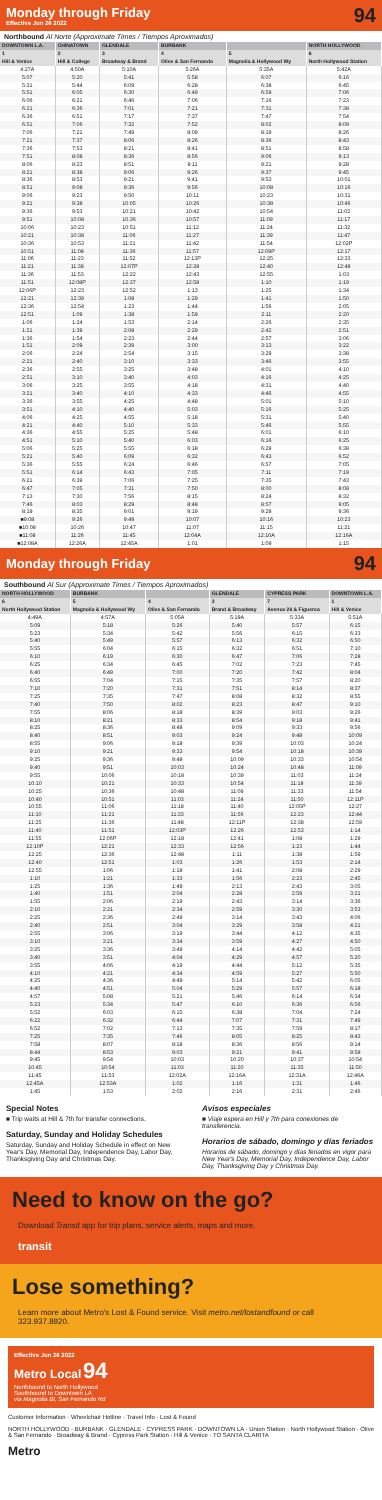Monday through Friday
Effective Jun 26 2022
94
Northbound Al Norte (Approximate Times / Tiempos Aproximados)
| DOWNTOWN L.A. | CHINATOWN | GLENDALE | BURBANK | | NORTH HOLLYWOOD |
| --- | --- | --- | --- | --- | --- |
| 1 | 2 | 3 | 4 | 5 | 6 |
| Hill & Venice | Hill & College | Broadway & Brand | Olive & San Fernando | Magnolia & Hollywood Wy | North Hollywood Station |
| 4:27A | 4:50A | 5:10A | 5:26A | 5:35A | 5:42A |
| 5:07 | 5:20 | 5:41 | 5:58 | 6:07 | 6:16 |
| 5:31 | 5:44 | 6:09 | 6:28 | 6:38 | 6:45 |
| 5:51 | 6:05 | 6:30 | 6:49 | 6:59 | 7:06 |
| 6:06 | 6:21 | 6:46 | 7:06 | 7:16 | 7:23 |
| 6:21 | 6:36 | 7:01 | 7:21 | 7:31 | 7:38 |
| 6:36 | 6:51 | 7:17 | 7:37 | 7:47 | 7:54 |
| 6:51 | 7:06 | 7:32 | 7:52 | 8:02 | 8:09 |
| 7:06 | 7:21 | 7:49 | 8:09 | 8:19 | 8:26 |
| 7:21 | 7:37 | 8:06 | 8:26 | 8:36 | 8:43 |
| 7:36 | 7:53 | 8:21 | 8:41 | 8:51 | 8:58 |
| 7:51 | 8:08 | 8:36 | 8:56 | 9:06 | 9:13 |
| 8:06 | 8:23 | 8:51 | 9:11 | 9:21 | 9:28 |
| 8:21 | 8:38 | 9:06 | 9:26 | 9:37 | 9:45 |
| 8:36 | 8:53 | 9:21 | 9:41 | 9:53 | 10:01 |
| 8:51 | 9:08 | 9:36 | 9:56 | 10:08 | 10:16 |
| 9:06 | 9:23 | 9:50 | 10:11 | 10:23 | 10:31 |
| 9:21 | 9:38 | 10:05 | 10:26 | 10:38 | 10:46 |
| 9:36 | 9:53 | 10:21 | 10:42 | 10:54 | 11:02 |
| 9:51 | 10:08 | 10:36 | 10:57 | 11:09 | 11:17 |
| 10:06 | 10:23 | 10:51 | 11:12 | 11:24 | 11:32 |
| 10:21 | 10:38 | 11:06 | 11:27 | 11:39 | 11:47 |
| 10:36 | 10:53 | 11:21 | 11:42 | 11:54 | 12:02P |
| 10:51 | 11:08 | 11:36 | 11:57 | 12:09P | 12:17 |
| 11:06 | 11:23 | 11:52 | 12:13P | 12:25 | 12:33 |
| 11:21 | 11:38 | 12:07P | 12:28 | 12:40 | 12:48 |
| 11:36 | 11:53 | 12:22 | 12:43 | 12:55 | 1:03 |
| 11:51 | 12:08P | 12:37 | 12:58 | 1:10 | 1:19 |
| 12:06P | 12:23 | 12:52 | 1:13 | 1:25 | 1:34 |
| 12:21 | 12:39 | 1:08 | 1:29 | 1:41 | 1:50 |
| 12:36 | 12:54 | 1:23 | 1:44 | 1:56 | 2:05 |
| 12:51 | 1:09 | 1:38 | 1:59 | 2:11 | 2:20 |
| 1:06 | 1:24 | 1:53 | 2:14 | 2:26 | 2:35 |
| 1:21 | 1:39 | 2:08 | 2:29 | 2:42 | 2:51 |
| 1:36 | 1:54 | 2:23 | 2:44 | 2:57 | 3:06 |
| 1:51 | 2:09 | 2:39 | 3:00 | 3:13 | 3:22 |
| 2:06 | 2:24 | 2:54 | 3:15 | 3:29 | 3:38 |
| 2:21 | 2:40 | 3:10 | 3:33 | 3:46 | 3:55 |
| 2:36 | 2:55 | 3:25 | 3:48 | 4:01 | 4:10 |
| 2:51 | 3:10 | 3:40 | 4:03 | 4:16 | 4:25 |
| 3:06 | 3:25 | 3:55 | 4:18 | 4:31 | 4:40 |
| 3:21 | 3:40 | 4:10 | 4:33 | 4:46 | 4:55 |
| 3:36 | 3:55 | 4:25 | 4:48 | 5:01 | 5:10 |
| 3:51 | 4:10 | 4:40 | 5:03 | 5:16 | 5:25 |
| 4:06 | 4:25 | 4:55 | 5:18 | 5:31 | 5:40 |
| 4:21 | 4:40 | 5:10 | 5:33 | 5:46 | 5:55 |
| 4:36 | 4:55 | 5:25 | 5:48 | 6:01 | 6:10 |
| 4:51 | 5:10 | 5:40 | 6:03 | 6:16 | 6:25 |
| 5:06 | 5:25 | 5:55 | 6:18 | 6:29 | 6:38 |
| 5:21 | 5:40 | 6:09 | 6:32 | 6:43 | 6:52 |
| 5:36 | 5:55 | 6:24 | 6:46 | 6:57 | 7:05 |
| 5:51 | 6:14 | 6:43 | 7:05 | 7:11 | 7:19 |
| 6:21 | 6:39 | 7:06 | 7:25 | 7:35 | 7:43 |
| 6:47 | 7:05 | 7:31 | 7:50 | 8:00 | 8:08 |
| 7:13 | 7:30 | 7:56 | 8:15 | 8:24 | 8:32 |
| 7:46 | 8:03 | 8:29 | 8:48 | 8:57 | 9:05 |
| 8:19 | 8:35 | 9:01 | 9:19 | 9:28 | 9:36 |
| ■9:08 | 9:26 | 9:49 | 10:07 | 10:16 | 10:23 |
| ■10:08 | 10:26 | 10:47 | 11:07 | 11:15 | 11:21 |
| ■11:08 | 11:26 | 11:45 | 12:04A | 12:10A | 12:16A |
| ■12:08A | 12:26A | 12:45A | 1:01 | 1:09 | 1:15 |
Monday through Friday
94
Southbound Al Sur (Approximate Times / Tiempos Aproximados)
| NORTH HOLLYWOOD | BURBANK | | GLENDALE | CYPRESS PARK | DOWNTOWN L.A. |
| --- | --- | --- | --- | --- | --- |
| 6 | 5 | 4 | 3 | 7 | 1 |
| North Hollywood Station | Magnolia & Hollywood Wy | Olive & San Fernando | Brand & Broadway | Avenue 26 & Figueroa | Hill & Venice |
| 4:49A | 4:57A | 5:05A | 5:19A | 5:33A | 5:51A |
| 5:09 | 5:18 | 5:26 | 5:40 | 5:57 | 6:15 |
| 5:23 | 5:34 | 5:42 | 5:56 | 6:15 | 6:33 |
| 5:40 | 5:49 | 5:57 | 6:13 | 6:32 | 6:50 |
| 5:55 | 6:04 | 6:15 | 6:32 | 6:51 | 7:10 |
| 6:10 | 6:19 | 6:30 | 6:47 | 7:06 | 7:28 |
| 6:25 | 6:34 | 6:45 | 7:02 | 7:23 | 7:45 |
| 6:40 | 6:49 | 7:00 | 7:20 | 7:42 | 8:04 |
| 6:55 | 7:04 | 7:15 | 7:35 | 7:57 | 8:20 |
| 7:10 | 7:20 | 7:31 | 7:51 | 8:14 | 8:37 |
| 7:25 | 7:35 | 7:47 | 8:08 | 8:32 | 8:55 |
| 7:40 | 7:50 | 8:02 | 8:23 | 8:47 | 9:10 |
| 7:55 | 8:06 | 8:18 | 8:39 | 9:03 | 9:26 |
| 8:10 | 8:21 | 8:33 | 8:54 | 9:18 | 9:41 |
| 8:25 | 8:36 | 8:48 | 9:09 | 9:33 | 9:56 |
| 8:40 | 8:51 | 9:03 | 9:24 | 9:48 | 10:09 |
| 8:55 | 9:06 | 9:18 | 9:39 | 10:03 | 10:24 |
| 9:10 | 9:21 | 9:33 | 9:54 | 10:18 | 10:39 |
| 9:25 | 9:36 | 9:48 | 10:09 | 10:33 | 10:54 |
| 9:40 | 9:51 | 10:03 | 10:24 | 10:48 | 11:09 |
| 9:55 | 10:06 | 10:18 | 10:39 | 11:03 | 11:24 |
| 10:10 | 10:21 | 10:33 | 10:54 | 11:18 | 11:39 |
| 10:25 | 10:36 | 10:48 | 11:09 | 11:33 | 11:54 |
| 10:40 | 10:51 | 11:03 | 11:24 | 11:50 | 12:11P |
| 10:55 | 11:06 | 11:18 | 11:40 | 12:05P | 12:27 |
| 11:10 | 11:21 | 11:33 | 11:56 | 12:23 | 12:44 |
| 11:25 | 11:36 | 11:48 | 12:11P | 12:38 | 12:59 |
| 11:40 | 11:51 | 12:03P | 12:26 | 12:53 | 1:14 |
| 11:55 | 12:06P | 12:18 | 12:41 | 1:08 | 1:29 |
| 12:10P | 12:21 | 12:33 | 12:56 | 1:23 | 1:44 |
| 12:25 | 12:36 | 12:48 | 1:11 | 1:38 | 1:59 |
| 12:40 | 12:51 | 1:03 | 1:26 | 1:53 | 2:14 |
| 12:55 | 1:06 | 1:18 | 1:41 | 2:08 | 2:29 |
| 1:10 | 1:21 | 1:33 | 1:56 | 2:23 | 2:45 |
| 1:25 | 1:36 | 1:49 | 2:13 | 2:43 | 3:05 |
| 1:40 | 1:51 | 2:04 | 2:28 | 2:59 | 3:21 |
| 1:55 | 2:06 | 2:19 | 2:43 | 3:14 | 3:36 |
| 2:10 | 2:21 | 2:34 | 2:59 | 3:30 | 3:53 |
| 2:25 | 2:36 | 2:49 | 3:14 | 3:43 | 4:06 |
| 2:40 | 2:51 | 3:04 | 3:29 | 3:58 | 4:21 |
| 2:55 | 3:06 | 3:19 | 3:44 | 4:12 | 4:35 |
| 3:10 | 3:21 | 3:34 | 3:59 | 4:27 | 4:50 |
| 3:25 | 3:36 | 3:49 | 4:14 | 4:42 | 5:05 |
| 3:40 | 3:51 | 4:04 | 4:29 | 4:57 | 5:20 |
| 3:55 | 4:06 | 4:19 | 4:44 | 5:12 | 5:35 |
| 4:10 | 4:21 | 4:34 | 4:59 | 5:27 | 5:50 |
| 4:25 | 4:36 | 4:49 | 5:14 | 5:42 | 6:05 |
| 4:40 | 4:51 | 5:04 | 5:29 | 5:57 | 6:18 |
| 4:57 | 5:08 | 5:21 | 5:46 | 6:14 | 6:34 |
| 5:23 | 5:34 | 5:47 | 6:10 | 6:36 | 6:56 |
| 5:52 | 6:03 | 6:15 | 6:38 | 7:04 | 7:24 |
| 6:22 | 6:32 | 6:44 | 7:07 | 7:31 | 7:49 |
| 6:52 | 7:02 | 7:13 | 7:35 | 7:59 | 8:17 |
| 7:25 | 7:35 | 7:46 | 8:05 | 8:25 | 8:43 |
| 7:58 | 8:07 | 8:18 | 8:36 | 8:56 | 9:14 |
| 8:44 | 8:53 | 9:03 | 9:21 | 9:41 | 9:58 |
| 9:45 | 9:54 | 10:03 | 10:20 | 10:37 | 10:54 |
| 10:45 | 10:54 | 11:03 | 11:20 | 11:35 | 11:50 |
| 11:45 | 11:53 | 12:02A | 12:16A | 12:31A | 12:46A |
| 12:45A | 12:53A | 1:02 | 1:16 | 1:31 | 1:46 |
| 1:45 | 1:53 | 2:02 | 2:16 | 2:31 | 2:46 |
Special Notes
■ Trip waits at Hill & 7th for transfer connections.
Saturday, Sunday and Holiday Schedules
Saturday, Sunday and Holiday Schedule in effect on New Year's Day, Memorial Day, Independence Day, Labor Day, Thanksgiving Day and Christmas Day.
Avisos especiales
■ Viaje espera en Hill y 7th para conexiones de transferencia.
Horarios de sábado, domingo y días feriados
Horarios de sábado, domingo y días feriados en vigor para New Year's Day, Memorial Day, Independence Day, Labor Day, Thanksgiving Day y Christmas Day.
Need to know on the go?
Download Transit app for trip plans, service alerts, maps and more.
transit
Lose something?
Learn more about Metro's Lost & Found service. Visit metro.net/lostandfound or call 323.937.8920.
Effective Jun 26 2022
Metro Local 94
Northbound to North Hollywood
Southbound to Downtown LA
via Magnolia Bl, San Fernando Rd
Customer Information · Wheelchair Hotline · Travel Info · Lost & Found
NORTH HOLLYWOOD · BURBANK · GLENDALE · CYPRESS PARK · DOWNTOWN LA · Union Station · North Hollywood Station · Olive & San Fernando · Broadway & Brand · Cypress Park Station · Hill & Venice · TO SANTA CLARITA
Metro